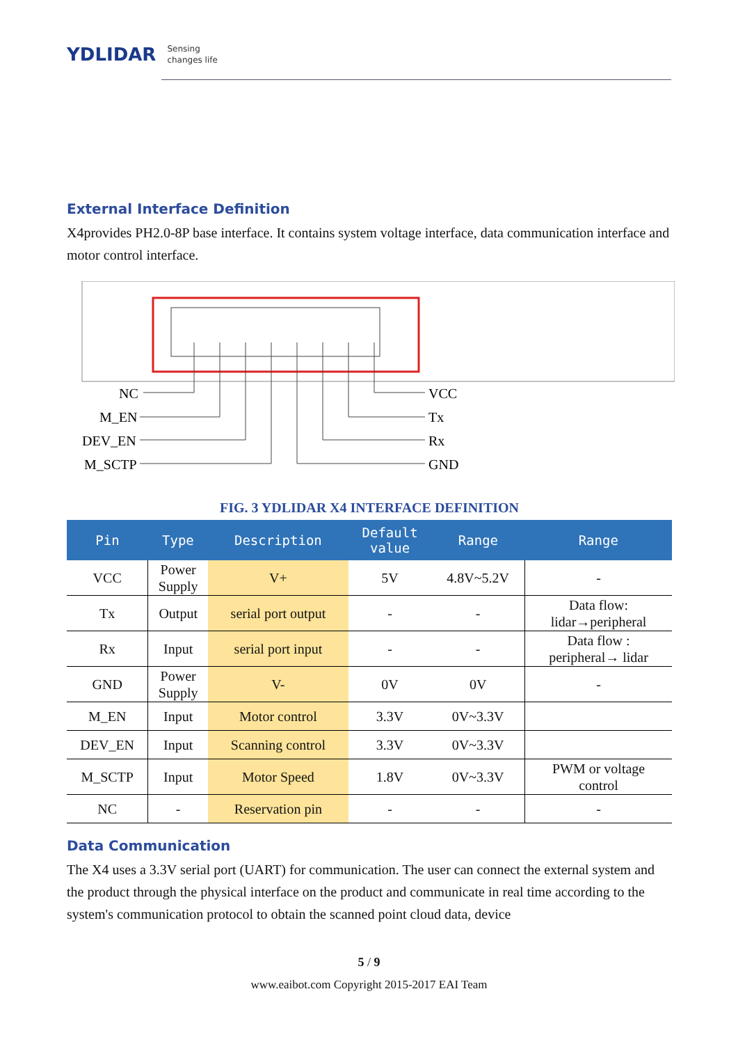YDLIDAR
Sensing
changes life
External Interface Definition
X4provides PH2.0-8P base interface. It contains system voltage interface, data communication interface and motor control interface.
NC
M_EN
DEV_EN
M_SCTP
VCC
Tx
Rx
GND
FIG. 3 YDLIDAR X4 INTERFACE DEFINITION
| Pin | Type | Description | Default value | Range | Range |
| --- | --- | --- | --- | --- | --- |
| VCC | Power Supply | V+ | 5V | 4.8V~5.2V | - |
| Tx | Output | serial port output | - | - | Data flow: lidar→peripheral |
| Rx | Input | serial port input | - | - | Data flow : peripheral→ lidar |
| GND | Power Supply | V- | 0V | 0V | - |
| M_EN | Input | Motor control | 3.3V | 0V~3.3V | |
| DEV_EN | Input | Scanning control | 3.3V | 0V~3.3V | |
| M_SCTP | Input | Motor Speed | 1.8V | 0V~3.3V | PWM or voltage control |
| NC | - | Reservation pin | - | - | - |
Data Communication
The X4 uses a 3.3V serial port (UART) for communication. The user can connect the external system and the product through the physical interface on the product and communicate in real time according to the system's communication protocol to obtain the scanned point cloud data, device
5 / 9
www.eaibot.com Copyright 2015-2017 EAI Team